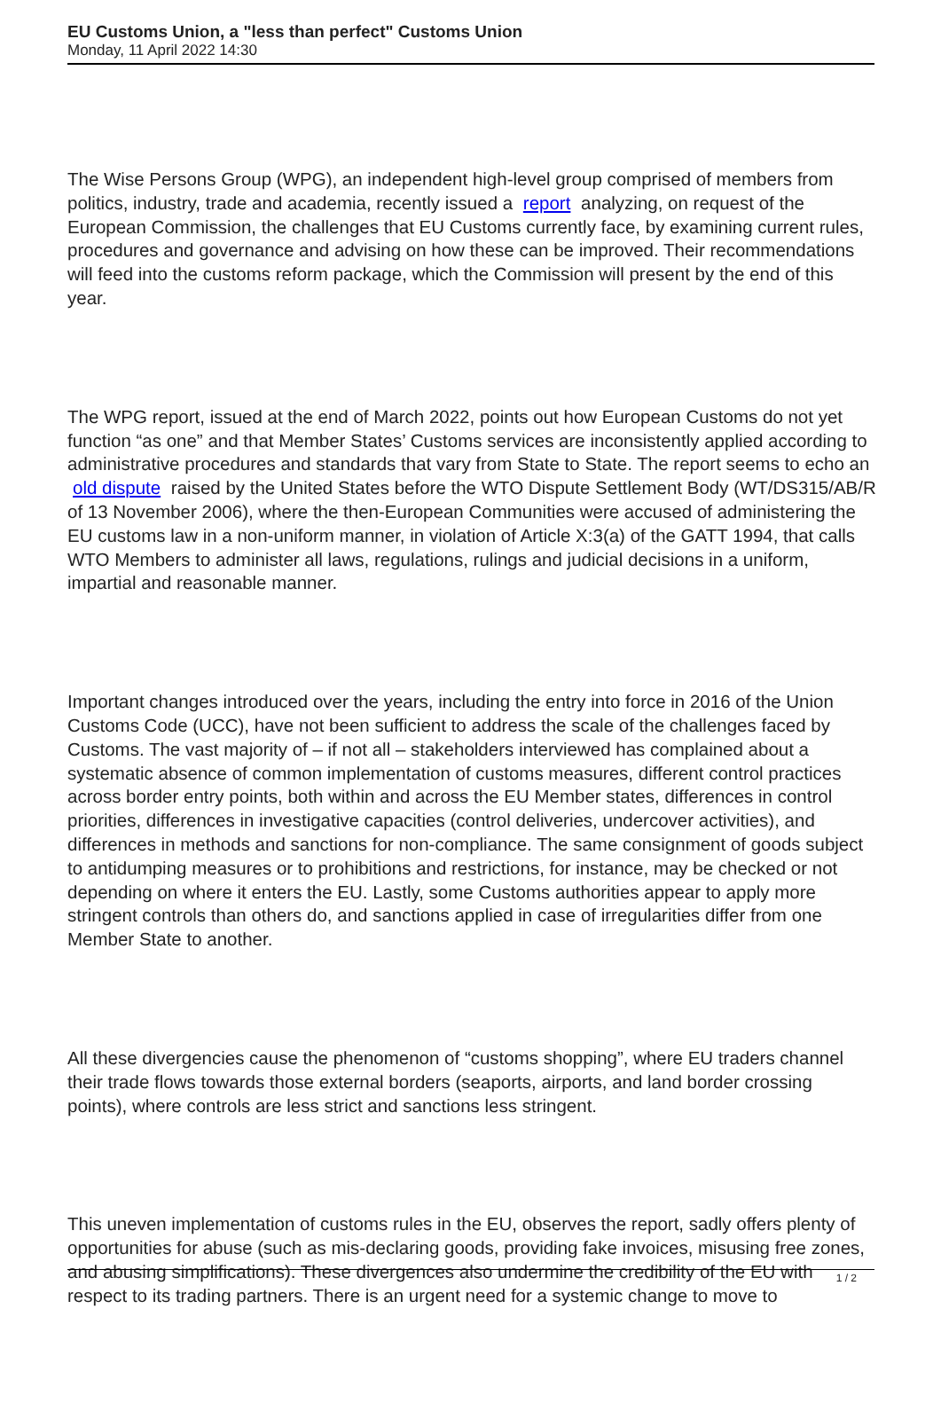EU Customs Union, a "less than perfect" Customs Union
Monday, 11 April 2022 14:30
The Wise Persons Group (WPG), an independent high-level group comprised of members from politics, industry, trade and academia, recently issued a report analyzing, on request of the European Commission, the challenges that EU Customs currently face, by examining current rules, procedures and governance and advising on how these can be improved. Their recommendations will feed into the customs reform package, which the Commission will present by the end of this year.
The WPG report, issued at the end of March 2022, points out how European Customs do not yet function “as one” and that Member States’ Customs services are inconsistently applied according to administrative procedures and standards that vary from State to State. The report seems to echo an old dispute raised by the United States before the WTO Dispute Settlement Body (WT/DS315/AB/R of 13 November 2006), where the then-European Communities were accused of administering the EU customs law in a non-uniform manner, in violation of Article X:3(a) of the GATT 1994, that calls WTO Members to administer all laws, regulations, rulings and judicial decisions in a uniform, impartial and reasonable manner.
Important changes introduced over the years, including the entry into force in 2016 of the Union Customs Code (UCC), have not been sufficient to address the scale of the challenges faced by Customs. The vast majority of – if not all – stakeholders interviewed has complained about a systematic absence of common implementation of customs measures, different control practices across border entry points, both within and across the EU Member states, differences in control priorities, differences in investigative capacities (control deliveries, undercover activities), and differences in methods and sanctions for non-compliance. The same consignment of goods subject to antidumping measures or to prohibitions and restrictions, for instance, may be checked or not depending on where it enters the EU. Lastly, some Customs authorities appear to apply more stringent controls than others do, and sanctions applied in case of irregularities differ from one Member State to another.
All these divergencies cause the phenomenon of “customs shopping”, where EU traders channel their trade flows towards those external borders (seaports, airports, and land border crossing points), where controls are less strict and sanctions less stringent.
This uneven implementation of customs rules in the EU, observes the report, sadly offers plenty of opportunities for abuse (such as mis-declaring goods, providing fake invoices, misusing free zones, and abusing simplifications). These divergences also undermine the credibility of the EU with respect to its trading partners. There is an urgent need for a systemic change to move to
1 / 2